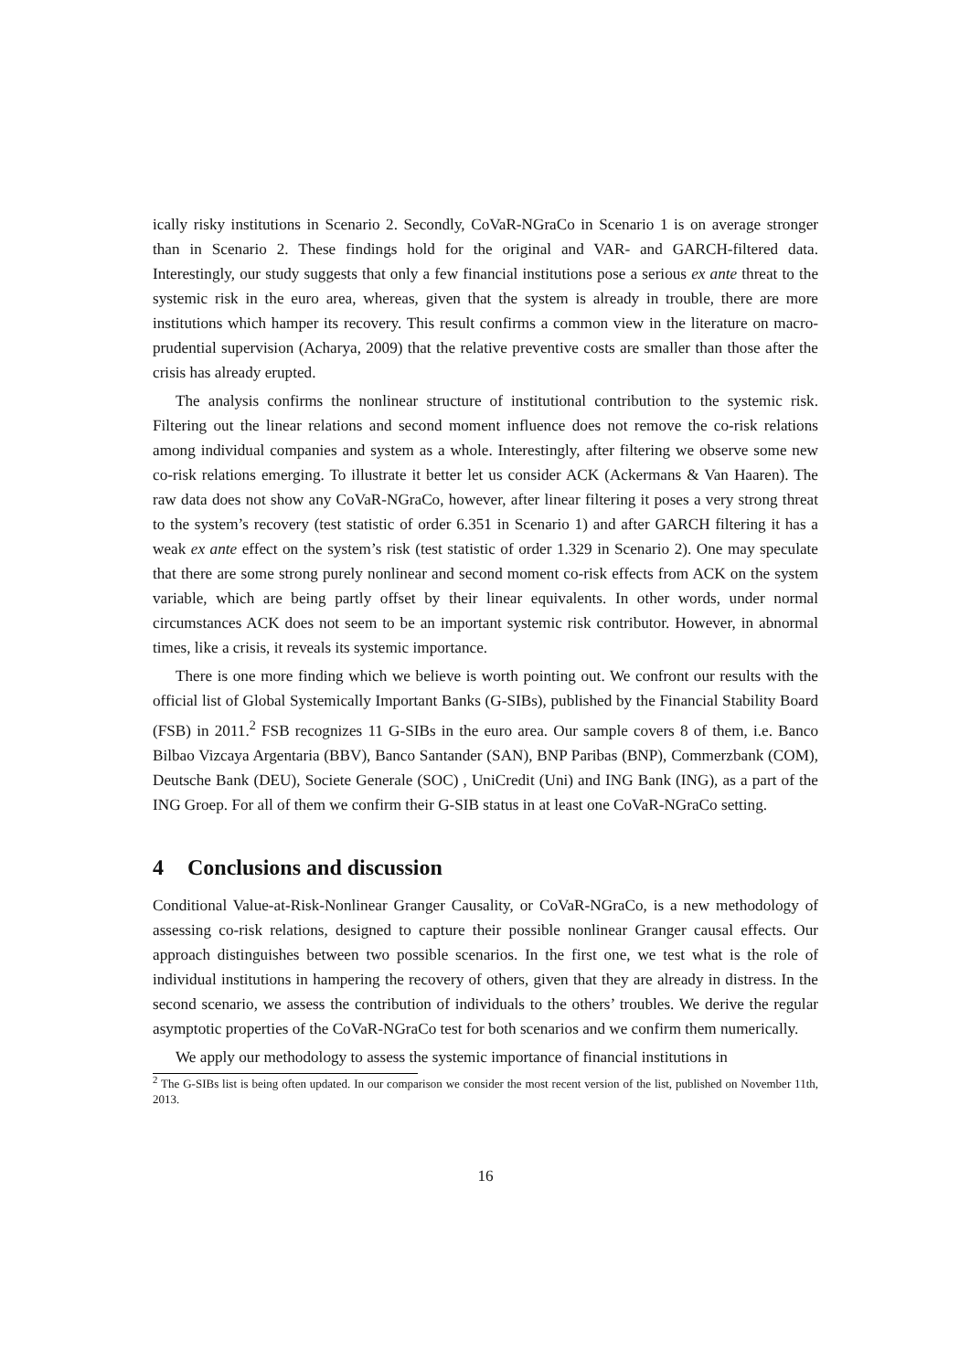ically risky institutions in Scenario 2. Secondly, CoVaR-NGraCo in Scenario 1 is on average stronger than in Scenario 2. These findings hold for the original and VAR- and GARCH-filtered data. Interestingly, our study suggests that only a few financial institutions pose a serious ex ante threat to the systemic risk in the euro area, whereas, given that the system is already in trouble, there are more institutions which hamper its recovery. This result confirms a common view in the literature on macro-prudential supervision (Acharya, 2009) that the relative preventive costs are smaller than those after the crisis has already erupted.
The analysis confirms the nonlinear structure of institutional contribution to the systemic risk. Filtering out the linear relations and second moment influence does not remove the co-risk relations among individual companies and system as a whole. Interestingly, after filtering we observe some new co-risk relations emerging. To illustrate it better let us consider ACK (Ackermans & Van Haaren). The raw data does not show any CoVaR-NGraCo, however, after linear filtering it poses a very strong threat to the system’s recovery (test statistic of order 6.351 in Scenario 1) and after GARCH filtering it has a weak ex ante effect on the system’s risk (test statistic of order 1.329 in Scenario 2). One may speculate that there are some strong purely nonlinear and second moment co-risk effects from ACK on the system variable, which are being partly offset by their linear equivalents. In other words, under normal circumstances ACK does not seem to be an important systemic risk contributor. However, in abnormal times, like a crisis, it reveals its systemic importance.
There is one more finding which we believe is worth pointing out. We confront our results with the official list of Global Systemically Important Banks (G-SIBs), published by the Financial Stability Board (FSB) in 2011.<sup>2</sup> FSB recognizes 11 G-SIBs in the euro area. Our sample covers 8 of them, i.e. Banco Bilbao Vizcaya Argentaria (BBV), Banco Santander (SAN), BNP Paribas (BNP), Commerzbank (COM), Deutsche Bank (DEU), Societe Generale (SOC) , UniCredit (Uni) and ING Bank (ING), as a part of the ING Groep. For all of them we confirm their G-SIB status in at least one CoVaR-NGraCo setting.
4 Conclusions and discussion
Conditional Value-at-Risk-Nonlinear Granger Causality, or CoVaR-NGraCo, is a new methodology of assessing co-risk relations, designed to capture their possible nonlinear Granger causal effects. Our approach distinguishes between two possible scenarios. In the first one, we test what is the role of individual institutions in hampering the recovery of others, given that they are already in distress. In the second scenario, we assess the contribution of individuals to the others’ troubles. We derive the regular asymptotic properties of the CoVaR-NGraCo test for both scenarios and we confirm them numerically.
We apply our methodology to assess the systemic importance of financial institutions in
<sup>2</sup> The G-SIBs list is being often updated. In our comparison we consider the most recent version of the list, published on November 11th, 2013.
16